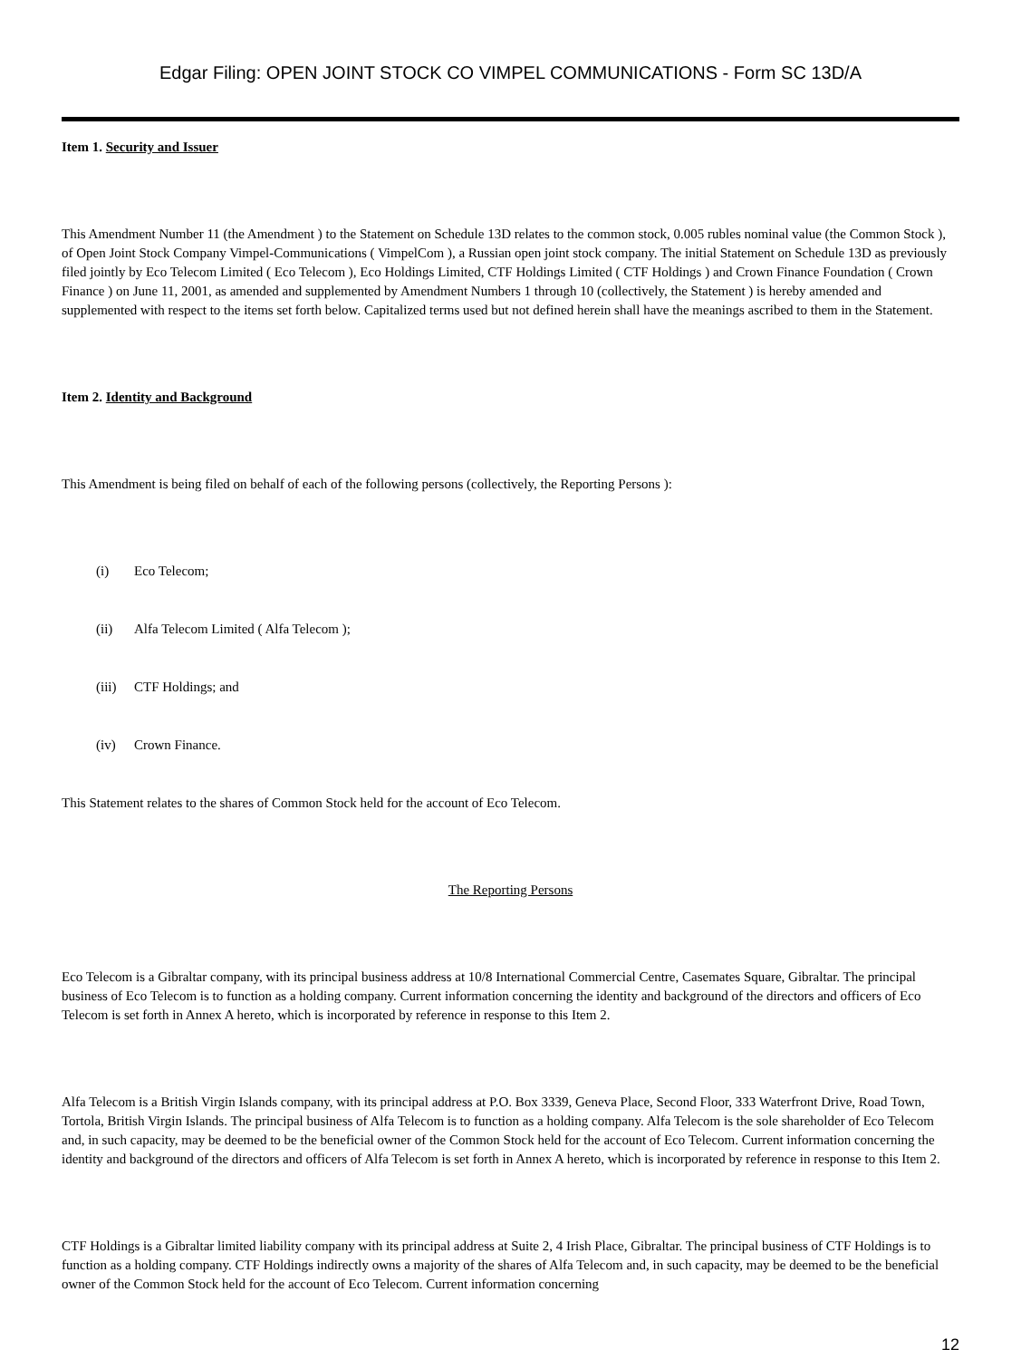Edgar Filing: OPEN JOINT STOCK CO VIMPEL COMMUNICATIONS - Form SC 13D/A
Item 1. Security and Issuer
This Amendment Number 11 (the Amendment ) to the Statement on Schedule 13D relates to the common stock, 0.005 rubles nominal value (the Common Stock ), of Open Joint Stock Company Vimpel-Communications ( VimpelCom ), a Russian open joint stock company. The initial Statement on Schedule 13D as previously filed jointly by Eco Telecom Limited ( Eco Telecom ), Eco Holdings Limited, CTF Holdings Limited ( CTF Holdings ) and Crown Finance Foundation ( Crown Finance ) on June 11, 2001, as amended and supplemented by Amendment Numbers 1 through 10 (collectively, the Statement ) is hereby amended and supplemented with respect to the items set forth below. Capitalized terms used but not defined herein shall have the meanings ascribed to them in the Statement.
Item 2. Identity and Background
This Amendment is being filed on behalf of each of the following persons (collectively, the Reporting Persons ):
(i) Eco Telecom;
(ii) Alfa Telecom Limited ( Alfa Telecom );
(iii) CTF Holdings; and
(iv) Crown Finance.
This Statement relates to the shares of Common Stock held for the account of Eco Telecom.
The Reporting Persons
Eco Telecom is a Gibraltar company, with its principal business address at 10/8 International Commercial Centre, Casemates Square, Gibraltar. The principal business of Eco Telecom is to function as a holding company. Current information concerning the identity and background of the directors and officers of Eco Telecom is set forth in Annex A hereto, which is incorporated by reference in response to this Item 2.
Alfa Telecom is a British Virgin Islands company, with its principal address at P.O. Box 3339, Geneva Place, Second Floor, 333 Waterfront Drive, Road Town, Tortola, British Virgin Islands. The principal business of Alfa Telecom is to function as a holding company. Alfa Telecom is the sole shareholder of Eco Telecom and, in such capacity, may be deemed to be the beneficial owner of the Common Stock held for the account of Eco Telecom. Current information concerning the identity and background of the directors and officers of Alfa Telecom is set forth in Annex A hereto, which is incorporated by reference in response to this Item 2.
CTF Holdings is a Gibraltar limited liability company with its principal address at Suite 2, 4 Irish Place, Gibraltar. The principal business of CTF Holdings is to function as a holding company. CTF Holdings indirectly owns a majority of the shares of Alfa Telecom and, in such capacity, may be deemed to be the beneficial owner of the Common Stock held for the account of Eco Telecom. Current information concerning
12